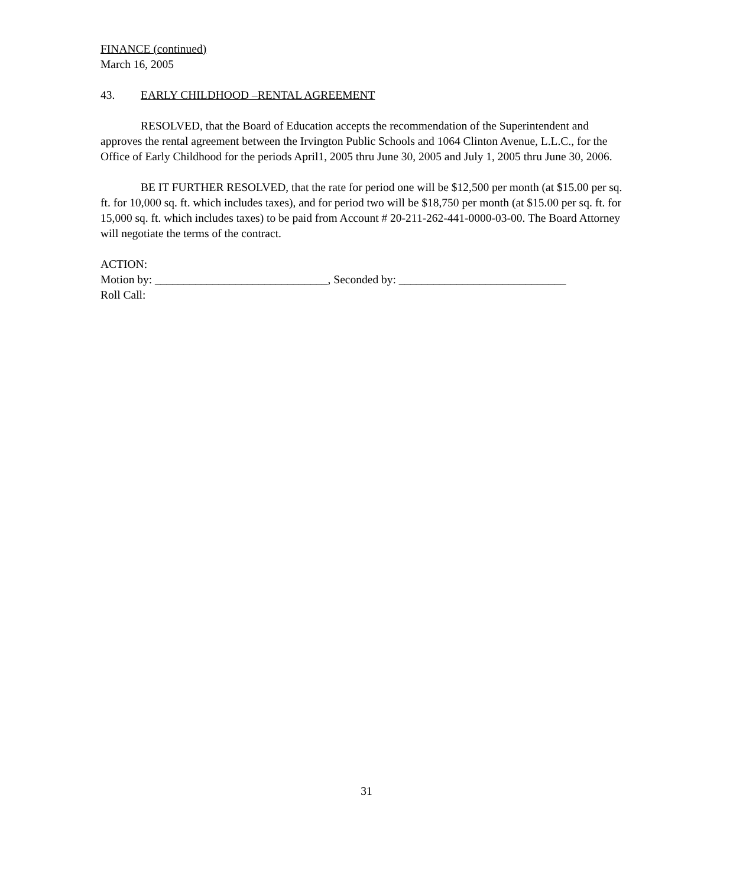FINANCE (continued)
March 16, 2005
43. EARLY CHILDHOOD –RENTAL AGREEMENT
RESOLVED, that the Board of Education accepts the recommendation of the Superintendent and approves the rental agreement between the Irvington Public Schools and 1064 Clinton Avenue, L.L.C., for the Office of Early Childhood for the periods April1, 2005 thru June 30, 2005 and July 1, 2005 thru June 30, 2006.
BE IT FURTHER RESOLVED, that the rate for period one will be $12,500 per month (at $15.00 per sq. ft. for 10,000 sq. ft. which includes taxes), and for period two will be $18,750 per month (at $15.00 per sq. ft. for 15,000 sq. ft. which includes taxes) to be paid from Account # 20-211-262-441-0000-03-00. The Board Attorney will negotiate the terms of the contract.
ACTION:
Motion by: ______________________________, Seconded by: _____________________________
Roll Call:
31